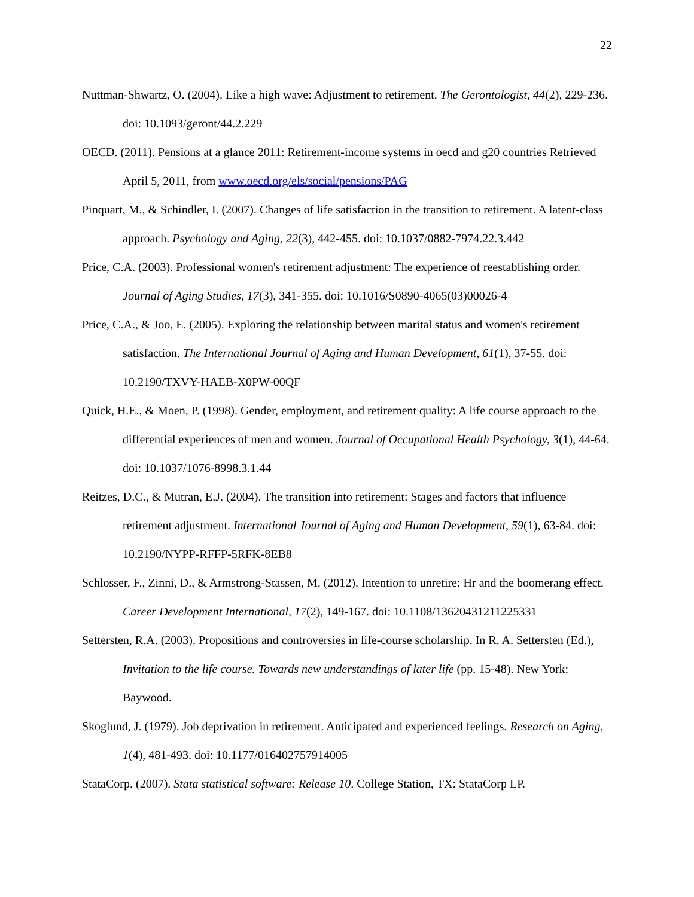22
Nuttman-Shwartz, O. (2004). Like a high wave: Adjustment to retirement. The Gerontologist, 44(2), 229-236. doi: 10.1093/geront/44.2.229
OECD. (2011). Pensions at a glance 2011: Retirement-income systems in oecd and g20 countries Retrieved April 5, 2011, from www.oecd.org/els/social/pensions/PAG
Pinquart, M., & Schindler, I. (2007). Changes of life satisfaction in the transition to retirement. A latent-class approach. Psychology and Aging, 22(3), 442-455. doi: 10.1037/0882-7974.22.3.442
Price, C.A. (2003). Professional women's retirement adjustment: The experience of reestablishing order. Journal of Aging Studies, 17(3), 341-355. doi: 10.1016/S0890-4065(03)00026-4
Price, C.A., & Joo, E. (2005). Exploring the relationship between marital status and women's retirement satisfaction. The International Journal of Aging and Human Development, 61(1), 37-55. doi: 10.2190/TXVY-HAEB-X0PW-00QF
Quick, H.E., & Moen, P. (1998). Gender, employment, and retirement quality: A life course approach to the differential experiences of men and women. Journal of Occupational Health Psychology, 3(1), 44-64. doi: 10.1037/1076-8998.3.1.44
Reitzes, D.C., & Mutran, E.J. (2004). The transition into retirement: Stages and factors that influence retirement adjustment. International Journal of Aging and Human Development, 59(1), 63-84. doi: 10.2190/NYPP-RFFP-5RFK-8EB8
Schlosser, F., Zinni, D., & Armstrong-Stassen, M. (2012). Intention to unretire: Hr and the boomerang effect. Career Development International, 17(2), 149-167. doi: 10.1108/13620431211225331
Settersten, R.A. (2003). Propositions and controversies in life-course scholarship. In R. A. Settersten (Ed.), Invitation to the life course. Towards new understandings of later life (pp. 15-48). New York: Baywood.
Skoglund, J. (1979). Job deprivation in retirement. Anticipated and experienced feelings. Research on Aging, 1(4), 481-493. doi: 10.1177/016402757914005
StataCorp. (2007). Stata statistical software: Release 10. College Station, TX: StataCorp LP.